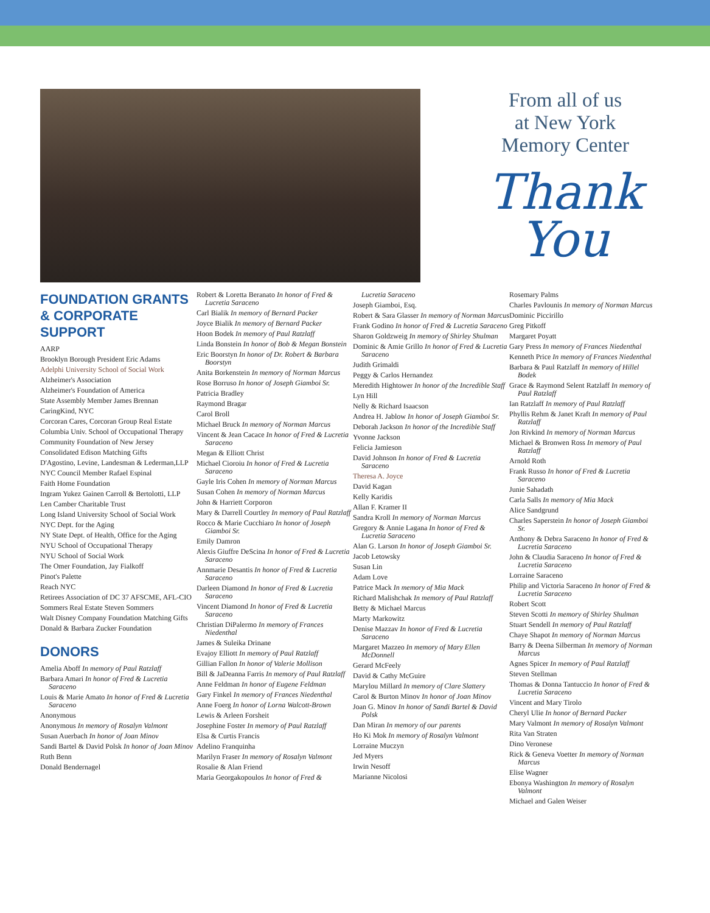From all of us
at New York
Memory Center
Thank
You
FOUNDATION GRANTS & CORPORATE SUPPORT
AARP
Brooklyn Borough President Eric Adams
Adelphi University School of Social Work
Alzheimer's Association
Alzheimer's Foundation of America
State Assembly Member James Brennan
CaringKind, NYC
Corcoran Cares, Corcoran Group Real Estate
Columbia Univ. School of Occupational Therapy
Community Foundation of New Jersey
Consolidated Edison Matching Gifts
D'Agostino, Levine, Landesman & Lederman,LLP
NYC Council Member Rafael Espinal
Faith Home Foundation
Ingram Yukez Gainen Carroll & Bertolotti, LLP
Len Camber Charitable Trust
Long Island University School of Social Work
NYC Dept. for the Aging
NY State Dept. of Health, Office for the Aging
NYU School of Occupational Therapy
NYU School of Social Work
The Omer Foundation, Jay Fialkoff
Pinot's Palette
Reach NYC
Retirees Association of DC 37 AFSCME, AFL-CIO
Sommers Real Estate Steven Sommers
Walt Disney Company Foundation Matching Gifts
Donald & Barbara Zucker Foundation
DONORS
Amelia Aboff In memory of Paul Ratzlaff
Barbara Amari In honor of Fred & Lucretia Saraceno
Louis & Marie Amato In honor of Fred & Lucretia Saraceno
Anonymous
Anonymous In memory of Rosalyn Valmont
Susan Auerbach In honor of Joan Minov
Sandi Bartel & David Polsk In honor of Joan Minov
Ruth Benn
Donald Bendernagel
Robert & Loretta Beranato In honor of Fred & Lucretia Saraceno
Carl Bialik In memory of Bernard Packer
Joyce Bialik In memory of Bernard Packer
Hoon Bodek In memory of Paul Ratzlaff
Linda Bonstein In honor of Bob & Megan Bonstein
Eric Boorstyn In honor of Dr. Robert & Barbara Boorstyn
Anita Borkenstein In memory of Norman Marcus
Rose Borruso In honor of Joseph Giamboi Sr.
Patricia Bradley
Raymond Bragar
Carol Broll
Michael Bruck In memory of Norman Marcus
Vincent & Jean Cacace In honor of Fred & Lucretia Saraceno
Megan & Elliott Christ
Michael Cioroiu In honor of Fred & Lucretia Saraceno
Gayle Iris Cohen In memory of Norman Marcus
Susan Cohen In memory of Norman Marcus
John & Harriett Corporon
Mary & Darrell Courtley In memory of Paul Ratzlaff
Rocco & Marie Cucchiaro In honor of Joseph Giamboi Sr.
Emily Damron
Alexis Giuffre DeScina In honor of Fred & Lucretia Saraceno
Annmarie Desantis In honor of Fred & Lucretia Saraceno
Darleen Diamond In honor of Fred & Lucretia Saraceno
Vincent Diamond In honor of Fred & Lucretia Saraceno
Christian DiPalermo In memory of Frances Niedenthal
James & Suleika Drinane
Evajoy Elliott In memory of Paul Ratzlaff
Gillian Fallon In honor of Valerie Mollison
Bill & JaDeanna Farris In memory of Paul Ratzlaff
Anne Feldman In honor of Eugene Feldman
Gary Finkel In memory of Frances Niedenthal
Anne Foerg In honor of Lorna Walcott-Brown
Lewis & Arleen Forsheit
Josephine Foster In memory of Paul Ratzlaff
Elsa & Curtis Francis
Adelino Franquinha
Marilyn Fraser In memory of Rosalyn Valmont
Rosalie & Alan Friend
Maria Georgakopoulos In honor of Fred &
Lucretia Saraceno
Joseph Giamboi, Esq.
Robert & Sara Glasser In memory of Norman Marcus
Frank Godino In honor of Fred & Lucretia Saraceno
Sharon Goldzweig In memory of Shirley Shulman
Dominic & Amie Grillo In honor of Fred & Lucretia Saraceno
Judith Grimaldi
Peggy & Carlos Hernandez
Meredith Hightower In honor of the Incredible Staff
Lyn Hill
Nelly & Richard Isaacson
Andrea H. Jablow In honor of Joseph Giamboi Sr.
Deborah Jackson In honor of the Incredible Staff
Yvonne Jackson
Felicia Jamieson
David Johnson In honor of Fred & Lucretia Saraceno
Theresa A. Joyce
David Kagan
Kelly Karidis
Allan F. Kramer II
Sandra Kroll In memory of Norman Marcus
Gregory & Annie Lagana In honor of Fred & Lucretia Saraceno
Alan G. Larson In honor of Joseph Giamboi Sr.
Jacob Letowsky
Susan Lin
Adam Love
Patrice Mack In memory of Mia Mack
Richard Malishchak In memory of Paul Ratzlaff
Betty & Michael Marcus
Marty Markowitz
Denise Mazzav In honor of Fred & Lucretia Saraceno
Margaret Mazzeo In memory of Mary Ellen McDonnell
Gerard McFeely
David & Cathy McGuire
Marylou Millard In memory of Clare Slattery
Carol & Burton Minov In honor of Joan Minov
Joan G. Minov In honor of Sandi Bartel & David Polsk
Dan Miran In memory of our parents
Ho Ki Mok In memory of Rosalyn Valmont
Lorraine Muczyn
Jed Myers
Irwin Nesoff
Marianne Nicolosi
Rosemary Palms
Charles Pavlounis In memory of Norman Marcus
Dominic Piccirillo
Greg Pitkoff
Margaret Poyatt
Gary Press In memory of Frances Niedenthal
Kenneth Price In memory of Frances Niedenthal
Barbara & Paul Ratzlaff In memory of Hillel Bodek
Grace & Raymond Selent Ratzlaff In memory of Paul Ratzlaff
Ian Ratzlaff In memory of Paul Ratzlaff
Phyllis Rehm & Janet Kraft In memory of Paul Ratzlaff
Jon Rivkind In memory of Norman Marcus
Michael & Bronwen Ross In memory of Paul Ratzlaff
Arnold Roth
Frank Russo In honor of Fred & Lucretia Saraceno
Junie Sahadath
Carla Salls In memory of Mia Mack
Alice Sandgrund
Charles Saperstein In honor of Joseph Giamboi Sr.
Anthony & Debra Saraceno In honor of Fred & Lucretia Saraceno
John & Claudia Saraceno In honor of Fred & Lucretia Saraceno
Lorraine Saraceno
Philip and Victoria Saraceno In honor of Fred & Lucretia Saraceno
Robert Scott
Steven Scotti In memory of Shirley Shulman
Stuart Sendell In memory of Paul Ratzlaff
Chaye Shapot In memory of Norman Marcus
Barry & Deena Silberman In memory of Norman Marcus
Agnes Spicer In memory of Paul Ratzlaff
Steven Stellman
Thomas & Donna Tantuccio In honor of Fred & Lucretia Saraceno
Vincent and Mary Tirolo
Cheryl Ulie In honor of Bernard Packer
Mary Valmont In memory of Rosalyn Valmont
Rita Van Straten
Dino Veronese
Rick & Geneva Voetter In memory of Norman Marcus
Elise Wagner
Ebonya Washington In memory of Rosalyn Valmont
Michael and Galen Weiser